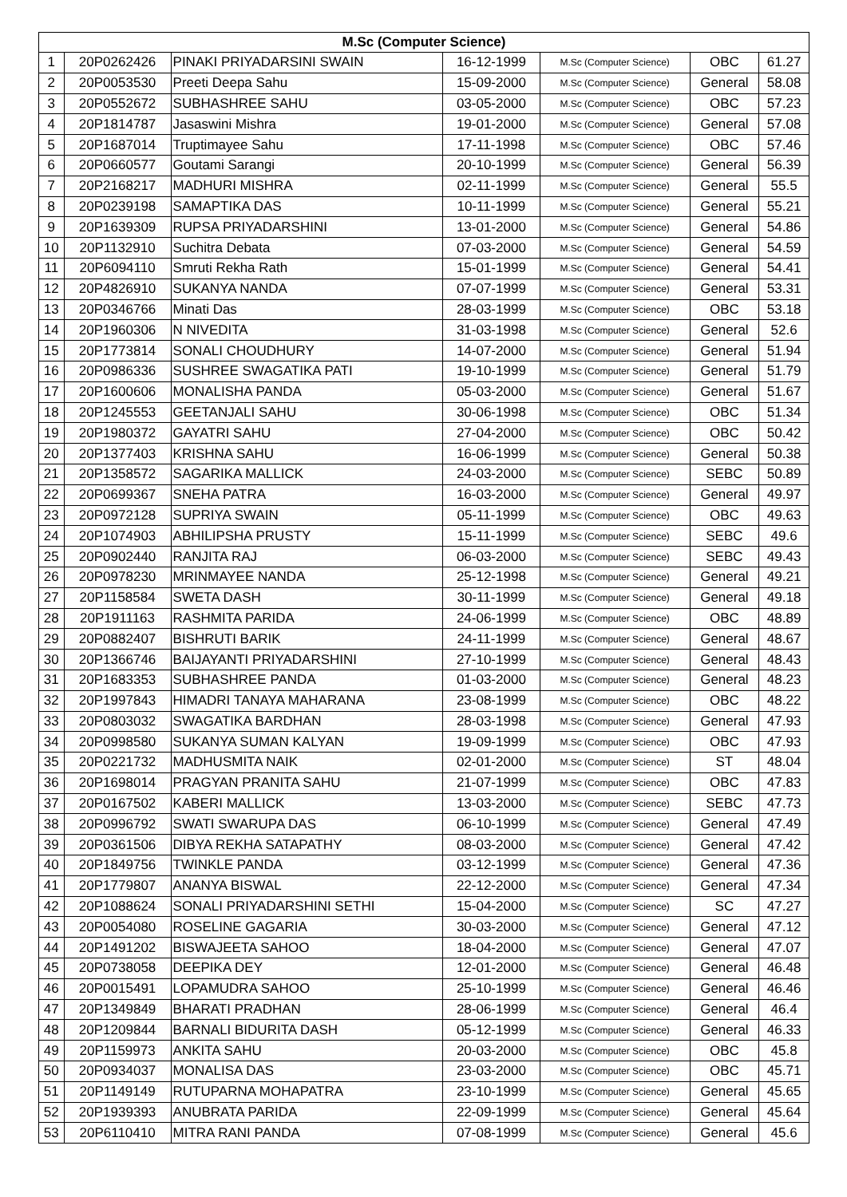| M.Sc (Computer Science) | | | | | | |
| --- | --- | --- | --- | --- | --- | --- |
| 1 | 20P0262426 | PINAKI PRIYADARSINI SWAIN | 16-12-1999 | M.Sc (Computer Science) | OBC | 61.27 |
| 2 | 20P0053530 | Preeti Deepa Sahu | 15-09-2000 | M.Sc (Computer Science) | General | 58.08 |
| 3 | 20P0552672 | SUBHASHREE SAHU | 03-05-2000 | M.Sc (Computer Science) | OBC | 57.23 |
| 4 | 20P1814787 | Jasaswini Mishra | 19-01-2000 | M.Sc (Computer Science) | General | 57.08 |
| 5 | 20P1687014 | Truptimayee Sahu | 17-11-1998 | M.Sc (Computer Science) | OBC | 57.46 |
| 6 | 20P0660577 | Goutami Sarangi | 20-10-1999 | M.Sc (Computer Science) | General | 56.39 |
| 7 | 20P2168217 | MADHURI MISHRA | 02-11-1999 | M.Sc (Computer Science) | General | 55.5 |
| 8 | 20P0239198 | SAMAPTIKA DAS | 10-11-1999 | M.Sc (Computer Science) | General | 55.21 |
| 9 | 20P1639309 | RUPSA PRIYADARSHINI | 13-01-2000 | M.Sc (Computer Science) | General | 54.86 |
| 10 | 20P1132910 | Suchitra Debata | 07-03-2000 | M.Sc (Computer Science) | General | 54.59 |
| 11 | 20P6094110 | Smruti Rekha Rath | 15-01-1999 | M.Sc (Computer Science) | General | 54.41 |
| 12 | 20P4826910 | SUKANYA NANDA | 07-07-1999 | M.Sc (Computer Science) | General | 53.31 |
| 13 | 20P0346766 | Minati Das | 28-03-1999 | M.Sc (Computer Science) | OBC | 53.18 |
| 14 | 20P1960306 | N NIVEDITA | 31-03-1998 | M.Sc (Computer Science) | General | 52.6 |
| 15 | 20P1773814 | SONALI CHOUDHURY | 14-07-2000 | M.Sc (Computer Science) | General | 51.94 |
| 16 | 20P0986336 | SUSHREE SWAGATIKA PATI | 19-10-1999 | M.Sc (Computer Science) | General | 51.79 |
| 17 | 20P1600606 | MONALISHA PANDA | 05-03-2000 | M.Sc (Computer Science) | General | 51.67 |
| 18 | 20P1245553 | GEETANJALI SAHU | 30-06-1998 | M.Sc (Computer Science) | OBC | 51.34 |
| 19 | 20P1980372 | GAYATRI SAHU | 27-04-2000 | M.Sc (Computer Science) | OBC | 50.42 |
| 20 | 20P1377403 | KRISHNA SAHU | 16-06-1999 | M.Sc (Computer Science) | General | 50.38 |
| 21 | 20P1358572 | SAGARIKA MALLICK | 24-03-2000 | M.Sc (Computer Science) | SEBC | 50.89 |
| 22 | 20P0699367 | SNEHA PATRA | 16-03-2000 | M.Sc (Computer Science) | General | 49.97 |
| 23 | 20P0972128 | SUPRIYA SWAIN | 05-11-1999 | M.Sc (Computer Science) | OBC | 49.63 |
| 24 | 20P1074903 | ABHILIPSHA PRUSTY | 15-11-1999 | M.Sc (Computer Science) | SEBC | 49.6 |
| 25 | 20P0902440 | RANJITA RAJ | 06-03-2000 | M.Sc (Computer Science) | SEBC | 49.43 |
| 26 | 20P0978230 | MRINMAYEE NANDA | 25-12-1998 | M.Sc (Computer Science) | General | 49.21 |
| 27 | 20P1158584 | SWETA DASH | 30-11-1999 | M.Sc (Computer Science) | General | 49.18 |
| 28 | 20P1911163 | RASHMITA PARIDA | 24-06-1999 | M.Sc (Computer Science) | OBC | 48.89 |
| 29 | 20P0882407 | BISHRUTI BARIK | 24-11-1999 | M.Sc (Computer Science) | General | 48.67 |
| 30 | 20P1366746 | BAIJAYANTI PRIYADARSHINI | 27-10-1999 | M.Sc (Computer Science) | General | 48.43 |
| 31 | 20P1683353 | SUBHASHREE PANDA | 01-03-2000 | M.Sc (Computer Science) | General | 48.23 |
| 32 | 20P1997843 | HIMADRI TANAYA MAHARANA | 23-08-1999 | M.Sc (Computer Science) | OBC | 48.22 |
| 33 | 20P0803032 | SWAGATIKA BARDHAN | 28-03-1998 | M.Sc (Computer Science) | General | 47.93 |
| 34 | 20P0998580 | SUKANYA SUMAN KALYAN | 19-09-1999 | M.Sc (Computer Science) | OBC | 47.93 |
| 35 | 20P0221732 | MADHUSMITA NAIK | 02-01-2000 | M.Sc (Computer Science) | ST | 48.04 |
| 36 | 20P1698014 | PRAGYAN PRANITA SAHU | 21-07-1999 | M.Sc (Computer Science) | OBC | 47.83 |
| 37 | 20P0167502 | KABERI MALLICK | 13-03-2000 | M.Sc (Computer Science) | SEBC | 47.73 |
| 38 | 20P0996792 | SWATI SWARUPA DAS | 06-10-1999 | M.Sc (Computer Science) | General | 47.49 |
| 39 | 20P0361506 | DIBYA REKHA SATAPATHY | 08-03-2000 | M.Sc (Computer Science) | General | 47.42 |
| 40 | 20P1849756 | TWINKLE PANDA | 03-12-1999 | M.Sc (Computer Science) | General | 47.36 |
| 41 | 20P1779807 | ANANYA BISWAL | 22-12-2000 | M.Sc (Computer Science) | General | 47.34 |
| 42 | 20P1088624 | SONALI PRIYADARSHINI SETHI | 15-04-2000 | M.Sc (Computer Science) | SC | 47.27 |
| 43 | 20P0054080 | ROSELINE GAGARIA | 30-03-2000 | M.Sc (Computer Science) | General | 47.12 |
| 44 | 20P1491202 | BISWAJEETA SAHOO | 18-04-2000 | M.Sc (Computer Science) | General | 47.07 |
| 45 | 20P0738058 | DEEPIKA DEY | 12-01-2000 | M.Sc (Computer Science) | General | 46.48 |
| 46 | 20P0015491 | LOPAMUDRA SAHOO | 25-10-1999 | M.Sc (Computer Science) | General | 46.46 |
| 47 | 20P1349849 | BHARATI PRADHAN | 28-06-1999 | M.Sc (Computer Science) | General | 46.4 |
| 48 | 20P1209844 | BARNALI BIDURITA DASH | 05-12-1999 | M.Sc (Computer Science) | General | 46.33 |
| 49 | 20P1159973 | ANKITA SAHU | 20-03-2000 | M.Sc (Computer Science) | OBC | 45.8 |
| 50 | 20P0934037 | MONALISA DAS | 23-03-2000 | M.Sc (Computer Science) | OBC | 45.71 |
| 51 | 20P1149149 | RUTUPARNA MOHAPATRA | 23-10-1999 | M.Sc (Computer Science) | General | 45.65 |
| 52 | 20P1939393 | ANUBRATA PARIDA | 22-09-1999 | M.Sc (Computer Science) | General | 45.64 |
| 53 | 20P6110410 | MITRA RANI PANDA | 07-08-1999 | M.Sc (Computer Science) | General | 45.6 |